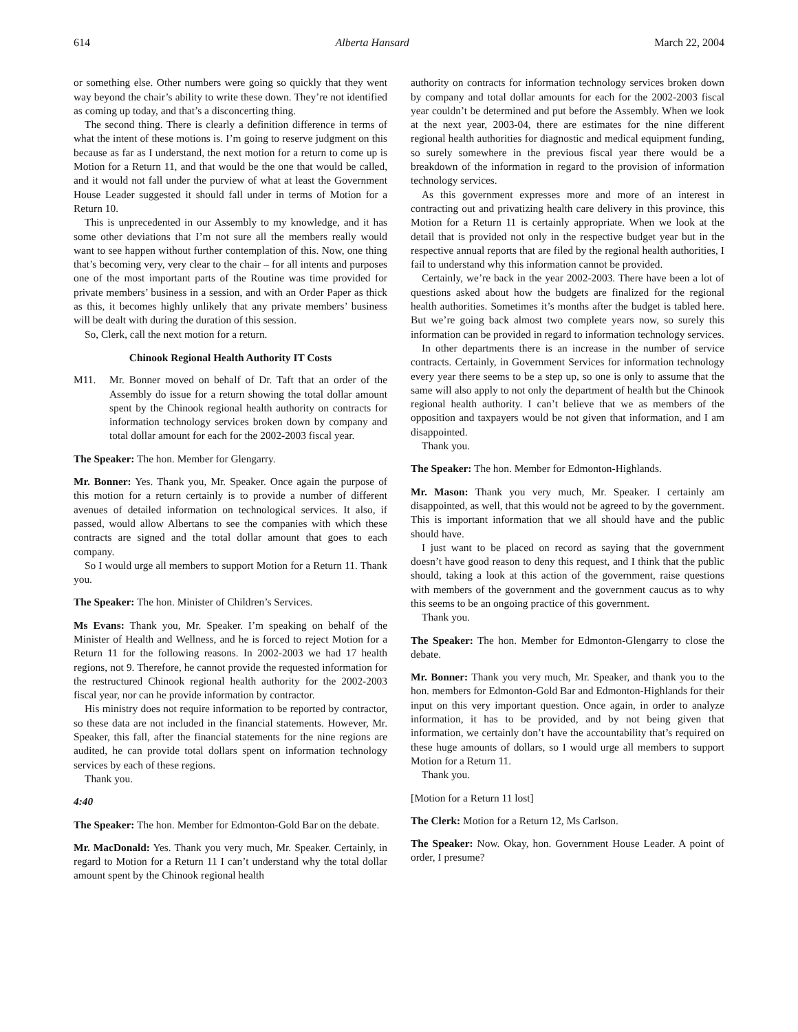614 Alberta Hansard March 22, 2004
or something else. Other numbers were going so quickly that they went way beyond the chair’s ability to write these down. They’re not identified as coming up today, and that’s a disconcerting thing.
The second thing. There is clearly a definition difference in terms of what the intent of these motions is. I’m going to reserve judgment on this because as far as I understand, the next motion for a return to come up is Motion for a Return 11, and that would be the one that would be called, and it would not fall under the purview of what at least the Government House Leader suggested it should fall under in terms of Motion for a Return 10.
This is unprecedented in our Assembly to my knowledge, and it has some other deviations that I’m not sure all the members really would want to see happen without further contemplation of this. Now, one thing that’s becoming very, very clear to the chair – for all intents and purposes one of the most important parts of the Routine was time provided for private members’ business in a session, and with an Order Paper as thick as this, it becomes highly unlikely that any private members’ business will be dealt with during the duration of this session.
So, Clerk, call the next motion for a return.
Chinook Regional Health Authority IT Costs
M11. Mr. Bonner moved on behalf of Dr. Taft that an order of the Assembly do issue for a return showing the total dollar amount spent by the Chinook regional health authority on contracts for information technology services broken down by company and total dollar amount for each for the 2002-2003 fiscal year.
The Speaker: The hon. Member for Glengarry.
Mr. Bonner: Yes. Thank you, Mr. Speaker. Once again the purpose of this motion for a return certainly is to provide a number of different avenues of detailed information on technological services. It also, if passed, would allow Albertans to see the companies with which these contracts are signed and the total dollar amount that goes to each company.
So I would urge all members to support Motion for a Return 11. Thank you.
The Speaker: The hon. Minister of Children’s Services.
Ms Evans: Thank you, Mr. Speaker. I’m speaking on behalf of the Minister of Health and Wellness, and he is forced to reject Motion for a Return 11 for the following reasons. In 2002-2003 we had 17 health regions, not 9. Therefore, he cannot provide the requested information for the restructured Chinook regional health authority for the 2002-2003 fiscal year, nor can he provide information by contractor.
His ministry does not require information to be reported by contractor, so these data are not included in the financial statements. However, Mr. Speaker, this fall, after the financial statements for the nine regions are audited, he can provide total dollars spent on information technology services by each of these regions.
Thank you.
4:40
The Speaker: The hon. Member for Edmonton-Gold Bar on the debate.
Mr. MacDonald: Yes. Thank you very much, Mr. Speaker. Certainly, in regard to Motion for a Return 11 I can’t understand why the total dollar amount spent by the Chinook regional health
authority on contracts for information technology services broken down by company and total dollar amounts for each for the 2002-2003 fiscal year couldn’t be determined and put before the Assembly. When we look at the next year, 2003-04, there are estimates for the nine different regional health authorities for diagnostic and medical equipment funding, so surely somewhere in the previous fiscal year there would be a breakdown of the information in regard to the provision of information technology services.
As this government expresses more and more of an interest in contracting out and privatizing health care delivery in this province, this Motion for a Return 11 is certainly appropriate. When we look at the detail that is provided not only in the respective budget year but in the respective annual reports that are filed by the regional health authorities, I fail to understand why this information cannot be provided.
Certainly, we’re back in the year 2002-2003. There have been a lot of questions asked about how the budgets are finalized for the regional health authorities. Sometimes it’s months after the budget is tabled here. But we’re going back almost two complete years now, so surely this information can be provided in regard to information technology services.
In other departments there is an increase in the number of service contracts. Certainly, in Government Services for information technology every year there seems to be a step up, so one is only to assume that the same will also apply to not only the department of health but the Chinook regional health authority. I can’t believe that we as members of the opposition and taxpayers would be not given that information, and I am disappointed.
Thank you.
The Speaker: The hon. Member for Edmonton-Highlands.
Mr. Mason: Thank you very much, Mr. Speaker. I certainly am disappointed, as well, that this would not be agreed to by the government. This is important information that we all should have and the public should have.
I just want to be placed on record as saying that the government doesn’t have good reason to deny this request, and I think that the public should, taking a look at this action of the government, raise questions with members of the government and the government caucus as to why this seems to be an ongoing practice of this government.
Thank you.
The Speaker: The hon. Member for Edmonton-Glengarry to close the debate.
Mr. Bonner: Thank you very much, Mr. Speaker, and thank you to the hon. members for Edmonton-Gold Bar and Edmonton-Highlands for their input on this very important question. Once again, in order to analyze information, it has to be provided, and by not being given that information, we certainly don’t have the accountability that’s required on these huge amounts of dollars, so I would urge all members to support Motion for a Return 11.
Thank you.
[Motion for a Return 11 lost]
The Clerk: Motion for a Return 12, Ms Carlson.
The Speaker: Now. Okay, hon. Government House Leader. A point of order, I presume?